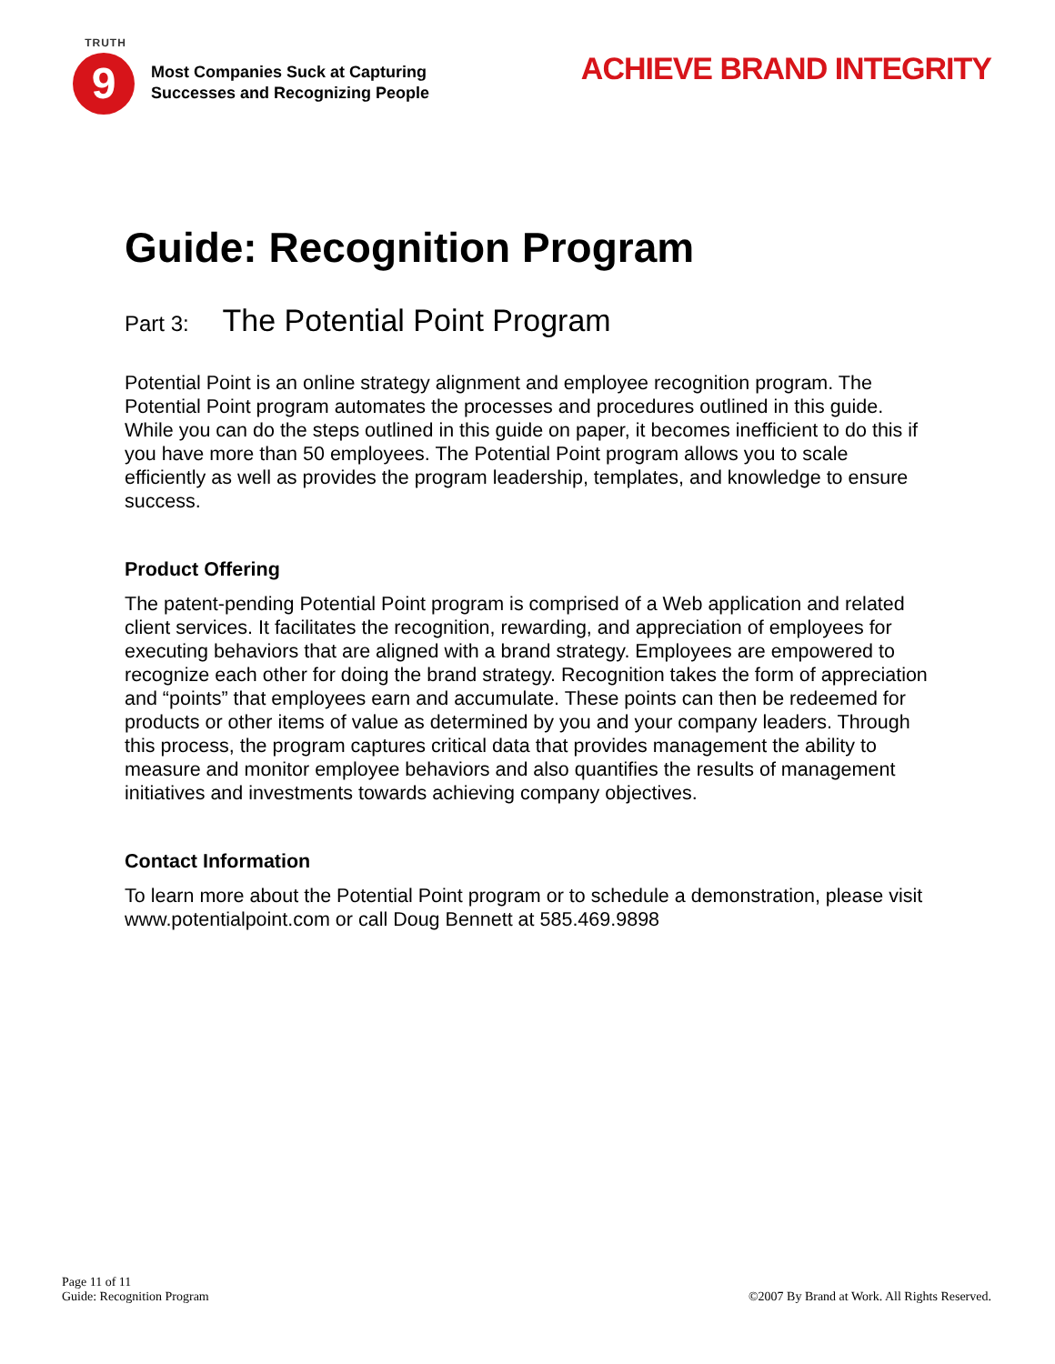TRUTH
9
Most Companies Suck at Capturing
Successes and Recognizing People
ACHIEVE BRAND INTEGRITY
Guide: Recognition Program
Part 3: The Potential Point Program
Potential Point is an online strategy alignment and employee recognition program. The Potential Point program automates the processes and procedures outlined in this guide. While you can do the steps outlined in this guide on paper, it becomes inefficient to do this if you have more than 50 employees. The Potential Point program allows you to scale efficiently as well as provides the program leadership, templates, and knowledge to ensure success.
Product Offering
The patent-pending Potential Point program is comprised of a Web application and related client services. It facilitates the recognition, rewarding, and appreciation of employees for executing behaviors that are aligned with a brand strategy. Employees are empowered to recognize each other for doing the brand strategy. Recognition takes the form of appreciation and “points” that employees earn and accumulate. These points can then be redeemed for products or other items of value as determined by you and your company leaders. Through this process, the program captures critical data that provides management the ability to measure and monitor employee behaviors and also quantifies the results of management initiatives and investments towards achieving company objectives.
Contact Information
To learn more about the Potential Point program or to schedule a demonstration, please visit www.potentialpoint.com or call Doug Bennett at 585.469.9898
Page 11 of 11
Guide: Recognition Program
©2007 By Brand at Work. All Rights Reserved.